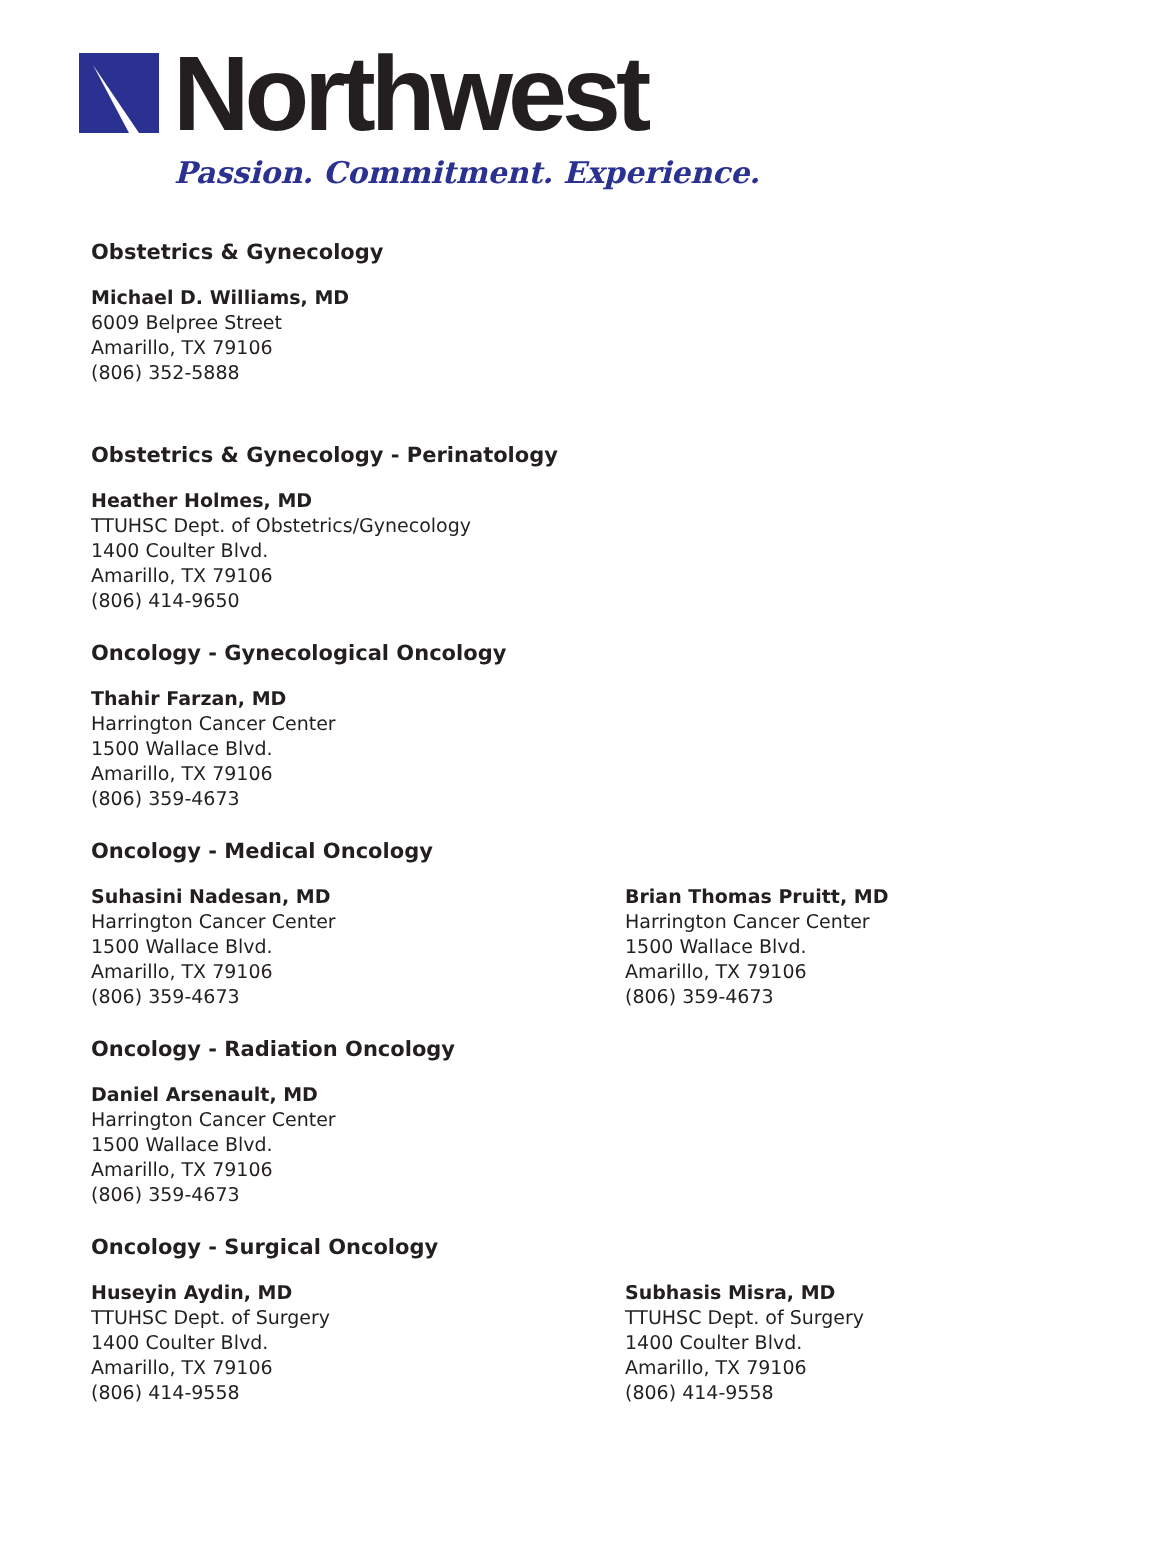Northwest
Passion. Commitment. Experience.
Obstetrics & Gynecology
Michael D. Williams, MD
6009 Belpree Street
Amarillo, TX 79106
(806) 352-5888
Obstetrics & Gynecology - Perinatology
Heather Holmes, MD
TTUHSC Dept. of Obstetrics/Gynecology
1400 Coulter Blvd.
Amarillo, TX 79106
(806) 414-9650
Oncology - Gynecological Oncology
Thahir Farzan, MD
Harrington Cancer Center
1500 Wallace Blvd.
Amarillo, TX 79106
(806) 359-4673
Oncology - Medical Oncology
Suhasini Nadesan, MD
Harrington Cancer Center
1500 Wallace Blvd.
Amarillo, TX 79106
(806) 359-4673
Brian Thomas Pruitt, MD
Harrington Cancer Center
1500 Wallace Blvd.
Amarillo, TX 79106
(806) 359-4673
Oncology - Radiation Oncology
Daniel Arsenault, MD
Harrington Cancer Center
1500 Wallace Blvd.
Amarillo, TX 79106
(806) 359-4673
Oncology - Surgical Oncology
Huseyin Aydin, MD
TTUHSC Dept. of Surgery
1400 Coulter Blvd.
Amarillo, TX 79106
(806) 414-9558
Subhasis Misra, MD
TTUHSC Dept. of Surgery
1400 Coulter Blvd.
Amarillo, TX 79106
(806) 414-9558